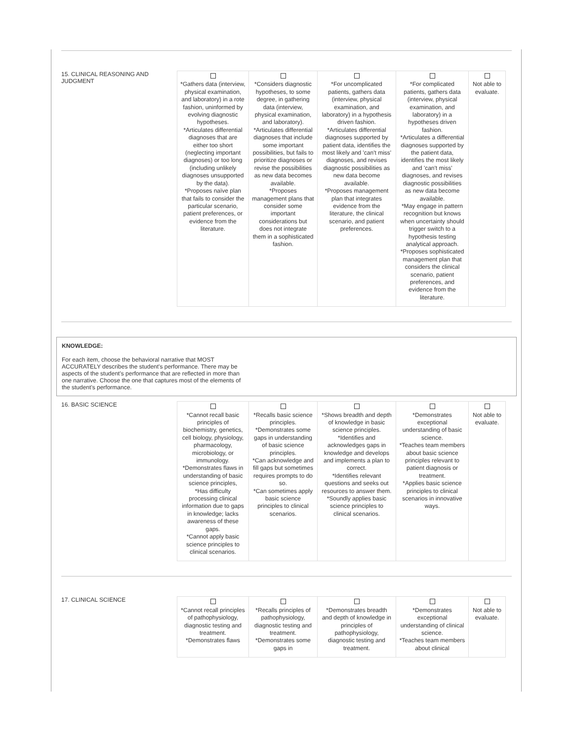15. CLINICAL REASONING AND JUDGMENT
| *Gathers data (interview, physical examination, and laboratory) in a rote fashion, uninformed by evolving diagnostic hypotheses. *Articulates differential diagnoses that are either too short (neglecting important diagnoses) or too long (including unlikely diagnoses unsupported by the data). *Proposes naïve plan that fails to consider the particular scenario, patient preferences, or evidence from the literature. | *Considers diagnostic hypotheses, to some degree, in gathering data (interview, physical examination, and laboratory). *Articulates differential diagnoses that include some important possibilities, but fails to prioritize diagnoses or revise the possibilities as new data becomes available. *Proposes management plans that consider some important considerations but does not integrate them in a sophisticated fashion. | *For uncomplicated patients, gathers data (interview, physical examination, and laboratory) in a hypothesis driven fashion. *Articulates differential diagnoses supported by patient data, identifies the most likely and 'can't miss' diagnoses, and revises diagnostic possibilities as new data become available. *Proposes management plan that integrates evidence from the literature, the clinical scenario, and patient preferences. | *For complicated patients, gathers data (interview, physical examination, and laboratory) in a hypotheses driven fashion. *Articulates a differential diagnoses supported by the patient data, identifies the most likely and 'can't miss' diagnoses, and revises diagnostic possibilities as new data become available. *May engage in pattern recognition but knows when uncertainty should trigger switch to a hypothesis testing analytical approach. *Proposes sophisticated management plan that considers the clinical scenario, patient preferences, and evidence from the literature. | Not able to evaluate. |
KNOWLEDGE:
For each item, choose the behavioral narrative that MOST ACCURATELY describes the student's performance. There may be aspects of the student's performance that are reflected in more than one narrative. Choose the one that captures most of the elements of the student's performance.
16. BASIC SCIENCE
| *Cannot recall basic principles of biochemistry, genetics, cell biology, physiology, pharmacology, microbiology, or immunology. *Demonstrates flaws in understanding of basic science principles, *Has difficulty processing clinical information due to gaps in knowledge; lacks awareness of these gaps. *Cannot apply basic science principles to clinical scenarios. | *Recalls basic science principles. *Demonstrates some gaps in understanding of basic science principles. *Can acknowledge and fill gaps but sometimes requires prompts to do so. *Can sometimes apply basic science principles to clinical scenarios. | *Shows breadth and depth of knowledge in basic science principles. *Identifies and acknowledges gaps in knowledge and develops and implements a plan to correct. *Identifies relevant questions and seeks out resources to answer them. *Soundly applies basic science principles to clinical scenarios. | *Demonstrates exceptional understanding of basic science. *Teaches team members about basic science principles relevant to patient diagnosis or treatment. *Applies basic science principles to clinical scenarios in innovative ways. | Not able to evaluate. |
17. CLINICAL SCIENCE
| *Cannot recall principles of pathophysiology, diagnostic testing and treatment. *Demonstrates flaws | *Recalls principles of pathophysiology, diagnostic testing and treatment. *Demonstrates some gaps in | *Demonstrates breadth and depth of knowledge in principles of pathophysiology, diagnostic testing and treatment. | *Demonstrates exceptional understanding of clinical science. *Teaches team members about clinical | Not able to evaluate. |